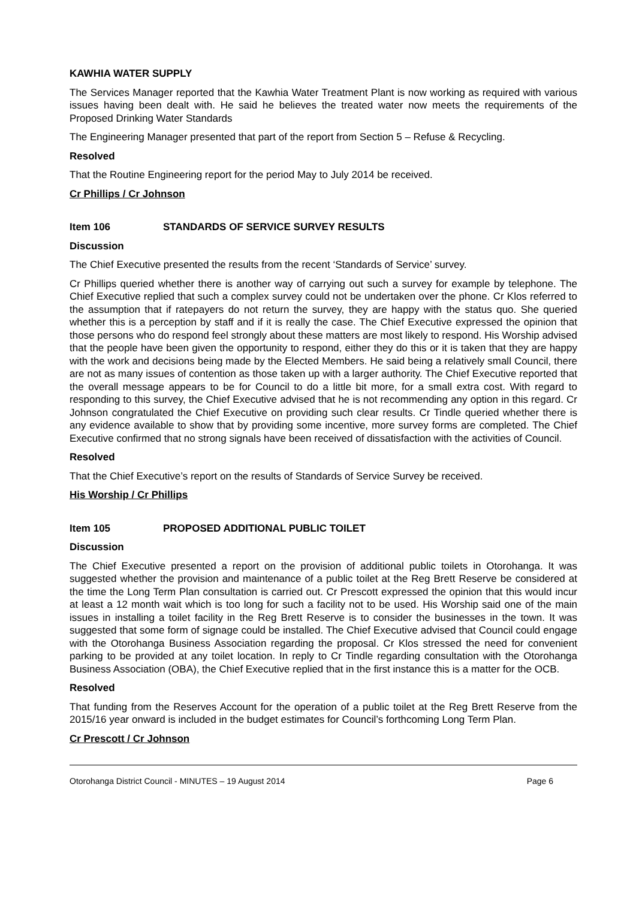KAWHIA WATER SUPPLY
The Services Manager reported that the Kawhia Water Treatment Plant is now working as required with various issues having been dealt with. He said he believes the treated water now meets the requirements of the Proposed Drinking Water Standards
The Engineering Manager presented that part of the report from Section 5 – Refuse & Recycling.
Resolved
That the Routine Engineering report for the period May to July 2014 be received.
Cr Phillips / Cr Johnson
Item 106 STANDARDS OF SERVICE SURVEY RESULTS
Discussion
The Chief Executive presented the results from the recent ‘Standards of Service’ survey.
Cr Phillips queried whether there is another way of carrying out such a survey for example by telephone. The Chief Executive replied that such a complex survey could not be undertaken over the phone. Cr Klos referred to the assumption that if ratepayers do not return the survey, they are happy with the status quo. She queried whether this is a perception by staff and if it is really the case. The Chief Executive expressed the opinion that those persons who do respond feel strongly about these matters are most likely to respond. His Worship advised that the people have been given the opportunity to respond, either they do this or it is taken that they are happy with the work and decisions being made by the Elected Members. He said being a relatively small Council, there are not as many issues of contention as those taken up with a larger authority. The Chief Executive reported that the overall message appears to be for Council to do a little bit more, for a small extra cost. With regard to responding to this survey, the Chief Executive advised that he is not recommending any option in this regard. Cr Johnson congratulated the Chief Executive on providing such clear results. Cr Tindle queried whether there is any evidence available to show that by providing some incentive, more survey forms are completed. The Chief Executive confirmed that no strong signals have been received of dissatisfaction with the activities of Council.
Resolved
That the Chief Executive’s report on the results of Standards of Service Survey be received.
His Worship / Cr Phillips
Item 105 PROPOSED ADDITIONAL PUBLIC TOILET
Discussion
The Chief Executive presented a report on the provision of additional public toilets in Otorohanga. It was suggested whether the provision and maintenance of a public toilet at the Reg Brett Reserve be considered at the time the Long Term Plan consultation is carried out. Cr Prescott expressed the opinion that this would incur at least a 12 month wait which is too long for such a facility not to be used. His Worship said one of the main issues in installing a toilet facility in the Reg Brett Reserve is to consider the businesses in the town. It was suggested that some form of signage could be installed. The Chief Executive advised that Council could engage with the Otorohanga Business Association regarding the proposal. Cr Klos stressed the need for convenient parking to be provided at any toilet location. In reply to Cr Tindle regarding consultation with the Otorohanga Business Association (OBA), the Chief Executive replied that in the first instance this is a matter for the OCB.
Resolved
That funding from the Reserves Account for the operation of a public toilet at the Reg Brett Reserve from the 2015/16 year onward is included in the budget estimates for Council’s forthcoming Long Term Plan.
Cr Prescott / Cr Johnson
Otorohanga District Council - MINUTES – 19 August 2014 Page 6